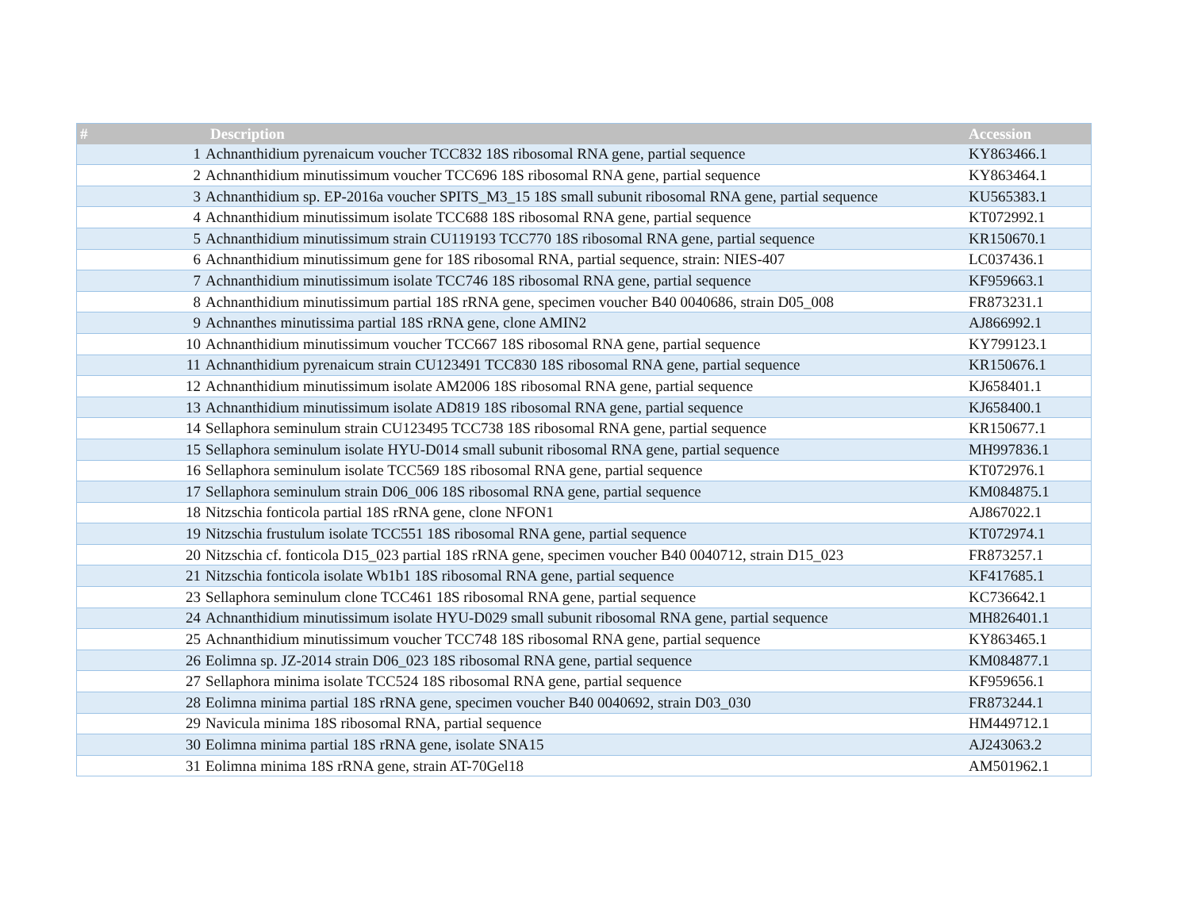| # | Description | Accession |
| --- | --- | --- |
| 1 | Achnanthidium pyrenaicum voucher TCC832 18S ribosomal RNA gene, partial sequence | KY863466.1 |
| 2 | Achnanthidium minutissimum voucher TCC696 18S ribosomal RNA gene, partial sequence | KY863464.1 |
| 3 | Achnanthidium sp. EP-2016a voucher SPITS_M3_15 18S small subunit ribosomal RNA gene, partial sequence | KU565383.1 |
| 4 | Achnanthidium minutissimum isolate TCC688 18S ribosomal RNA gene, partial sequence | KT072992.1 |
| 5 | Achnanthidium minutissimum strain CU119193 TCC770 18S ribosomal RNA gene, partial sequence | KR150670.1 |
| 6 | Achnanthidium minutissimum gene for 18S ribosomal RNA, partial sequence, strain: NIES-407 | LC037436.1 |
| 7 | Achnanthidium minutissimum isolate TCC746 18S ribosomal RNA gene, partial sequence | KF959663.1 |
| 8 | Achnanthidium minutissimum partial 18S rRNA gene, specimen voucher B40 0040686, strain D05_008 | FR873231.1 |
| 9 | Achnanthes minutissima partial 18S rRNA gene, clone AMIN2 | AJ866992.1 |
| 10 | Achnanthidium minutissimum voucher TCC667 18S ribosomal RNA gene, partial sequence | KY799123.1 |
| 11 | Achnanthidium pyrenaicum strain CU123491 TCC830 18S ribosomal RNA gene, partial sequence | KR150676.1 |
| 12 | Achnanthidium minutissimum isolate AM2006 18S ribosomal RNA gene, partial sequence | KJ658401.1 |
| 13 | Achnanthidium minutissimum isolate AD819 18S ribosomal RNA gene, partial sequence | KJ658400.1 |
| 14 | Sellaphora seminulum strain CU123495 TCC738 18S ribosomal RNA gene, partial sequence | KR150677.1 |
| 15 | Sellaphora seminulum isolate HYU-D014 small subunit ribosomal RNA gene, partial sequence | MH997836.1 |
| 16 | Sellaphora seminulum isolate TCC569 18S ribosomal RNA gene, partial sequence | KT072976.1 |
| 17 | Sellaphora seminulum strain D06_006 18S ribosomal RNA gene, partial sequence | KM084875.1 |
| 18 | Nitzschia fonticola partial 18S rRNA gene, clone NFON1 | AJ867022.1 |
| 19 | Nitzschia frustulum isolate TCC551 18S ribosomal RNA gene, partial sequence | KT072974.1 |
| 20 | Nitzschia cf. fonticola D15_023 partial 18S rRNA gene, specimen voucher B40 0040712, strain D15_023 | FR873257.1 |
| 21 | Nitzschia fonticola isolate Wb1b1 18S ribosomal RNA gene, partial sequence | KF417685.1 |
| 23 | Sellaphora seminulum clone TCC461 18S ribosomal RNA gene, partial sequence | KC736642.1 |
| 24 | Achnanthidium minutissimum isolate HYU-D029 small subunit ribosomal RNA gene, partial sequence | MH826401.1 |
| 25 | Achnanthidium minutissimum voucher TCC748 18S ribosomal RNA gene, partial sequence | KY863465.1 |
| 26 | Eolimna sp. JZ-2014 strain D06_023 18S ribosomal RNA gene, partial sequence | KM084877.1 |
| 27 | Sellaphora minima isolate TCC524 18S ribosomal RNA gene, partial sequence | KF959656.1 |
| 28 | Eolimna minima partial 18S rRNA gene, specimen voucher B40 0040692, strain D03_030 | FR873244.1 |
| 29 | Navicula minima 18S ribosomal RNA, partial sequence | HM449712.1 |
| 30 | Eolimna minima partial 18S rRNA gene, isolate SNA15 | AJ243063.2 |
| 31 | Eolimna minima 18S rRNA gene, strain AT-70Gel18 | AM501962.1 |